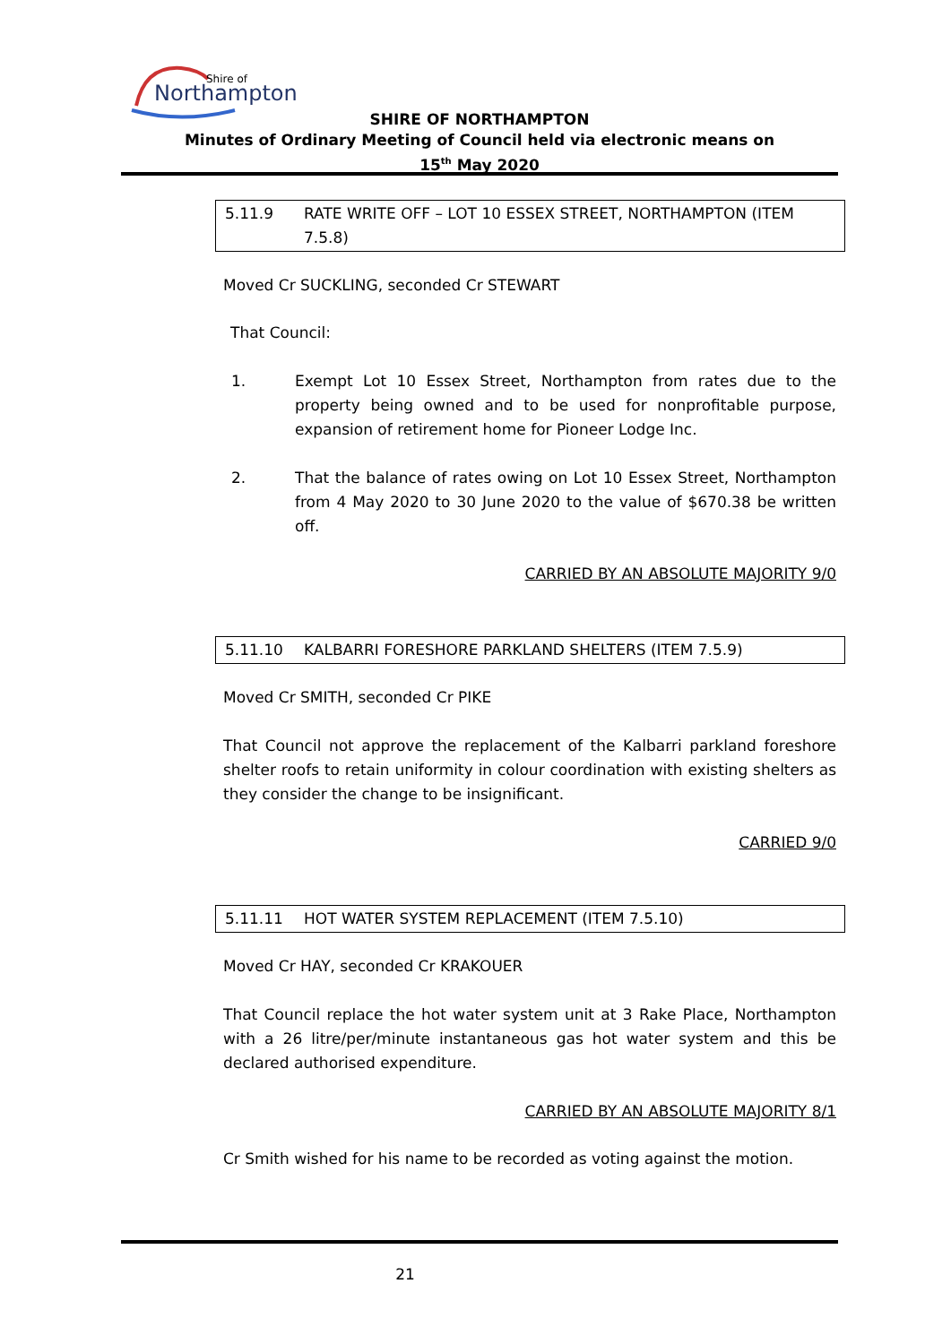Shire of
Northampton
SHIRE OF NORTHAMPTON
Minutes of Ordinary Meeting of Council held via electronic means on
15<sup>th</sup> May 2020
5.11.9 RATE WRITE OFF – LOT 10 ESSEX STREET, NORTHAMPTON (ITEM 7.5.8)
Moved Cr SUCKLING, seconded Cr STEWART
That Council:
1. Exempt Lot 10 Essex Street, Northampton from rates due to the property being owned and to be used for nonprofitable purpose, expansion of retirement home for Pioneer Lodge Inc.
2. That the balance of rates owing on Lot 10 Essex Street, Northampton from 4 May 2020 to 30 June 2020 to the value of $670.38 be written off.
CARRIED BY AN ABSOLUTE MAJORITY 9/0
5.11.10 KALBARRI FORESHORE PARKLAND SHELTERS (ITEM 7.5.9)
Moved Cr SMITH, seconded Cr PIKE
That Council not approve the replacement of the Kalbarri parkland foreshore shelter roofs to retain uniformity in colour coordination with existing shelters as they consider the change to be insignificant.
CARRIED 9/0
5.11.11 HOT WATER SYSTEM REPLACEMENT (ITEM 7.5.10)
Moved Cr HAY, seconded Cr KRAKOUER
That Council replace the hot water system unit at 3 Rake Place, Northampton with a 26 litre/per/minute instantaneous gas hot water system and this be declared authorised expenditure.
CARRIED BY AN ABSOLUTE MAJORITY 8/1
Cr Smith wished for his name to be recorded as voting against the motion.
21